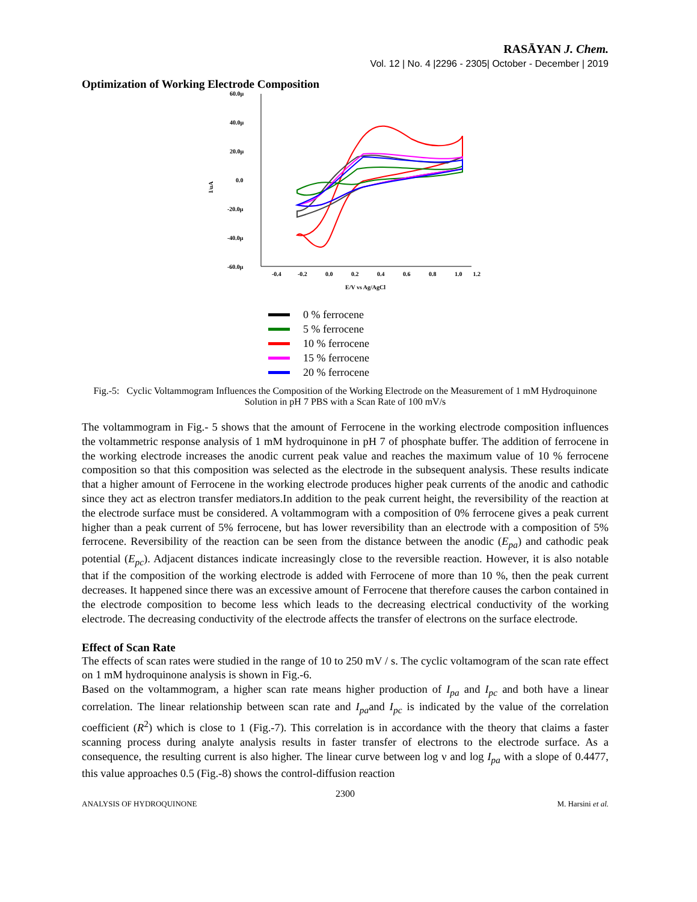RASĀYAN J. Chem.
Vol. 12 | No. 4 |2296 - 2305| October - December | 2019
Optimization of Working Electrode Composition
I/uA
60.0µ
40.0µ
20.0µ
0.0
-20.0µ
-40.0µ
-60.0µ
-0.4
-0.2
0.0
0.2
0.4
0.6
0.8
1.0
1.2
E/V vs Ag/AgCl
0 % ferrocene
5 % ferrocene
10 % ferrocene
15 % ferrocene
20 % ferrocene
Fig.-5: Cyclic Voltammogram Influences the Composition of the Working Electrode on the Measurement of 1 mM Hydroquinone Solution in pH 7 PBS with a Scan Rate of 100 mV/s
The voltammogram in Fig.- 5 shows that the amount of Ferrocene in the working electrode composition influences the voltammetric response analysis of 1 mM hydroquinone in pH 7 of phosphate buffer. The addition of ferrocene in the working electrode increases the anodic current peak value and reaches the maximum value of 10 % ferrocene composition so that this composition was selected as the electrode in the subsequent analysis. These results indicate that a higher amount of Ferrocene in the working electrode produces higher peak currents of the anodic and cathodic since they act as electron transfer mediators.In addition to the peak current height, the reversibility of the reaction at the electrode surface must be considered. A voltammogram with a composition of 0% ferrocene gives a peak current higher than a peak current of 5% ferrocene, but has lower reversibility than an electrode with a composition of 5% ferrocene. Reversibility of the reaction can be seen from the distance between the anodic (E<sub>pa</sub>) and cathodic peak potential (E<sub>pc</sub>). Adjacent distances indicate increasingly close to the reversible reaction. However, it is also notable that if the composition of the working electrode is added with Ferrocene of more than 10 %, then the peak current decreases. It happened since there was an excessive amount of Ferrocene that therefore causes the carbon contained in the electrode composition to become less which leads to the decreasing electrical conductivity of the working electrode. The decreasing conductivity of the electrode affects the transfer of electrons on the surface electrode.
Effect of Scan Rate
The effects of scan rates were studied in the range of 10 to 250 mV / s. The cyclic voltamogram of the scan rate effect on 1 mM hydroquinone analysis is shown in Fig.-6.
Based on the voltammogram, a higher scan rate means higher production of I<sub>pa</sub> and I<sub>pc</sub> and both have a linear correlation. The linear relationship between scan rate and I<sub>pa</sub>and I<sub>pc</sub> is indicated by the value of the correlation coefficient (R<sup>2</sup>) which is close to 1 (Fig.-7). This correlation is in accordance with the theory that claims a faster scanning process during analyte analysis results in faster transfer of electrons to the electrode surface. As a consequence, the resulting current is also higher. The linear curve between log ν and log I<sub>pa</sub> with a slope of 0.4477, this value approaches 0.5 (Fig.-8) shows the control-diffusion reaction
2300
ANALYSIS OF HYDROQUINONE M. Harsini et al.